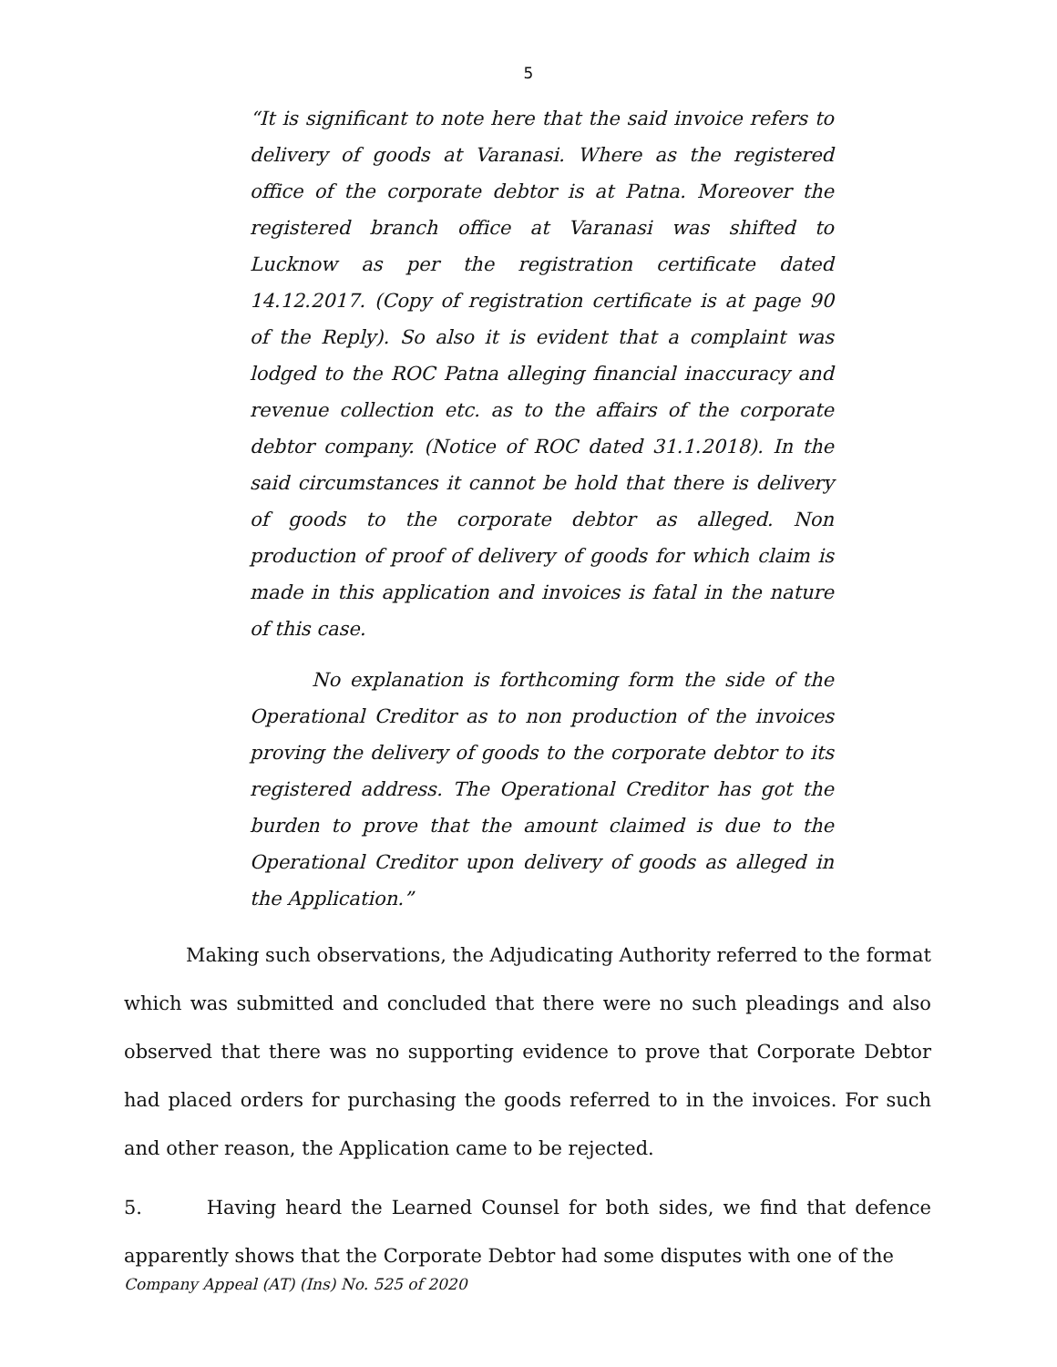5
“It is significant to note here that the said invoice refers to delivery of goods at Varanasi. Where as the registered office of the corporate debtor is at Patna. Moreover the registered branch office at Varanasi was shifted to Lucknow as per the registration certificate dated 14.12.2017. (Copy of registration certificate is at page 90 of the Reply). So also it is evident that a complaint was lodged to the ROC Patna alleging financial inaccuracy and revenue collection etc. as to the affairs of the corporate debtor company. (Notice of ROC dated 31.1.2018). In the said circumstances it cannot be hold that there is delivery of goods to the corporate debtor as alleged. Non production of proof of delivery of goods for which claim is made in this application and invoices is fatal in the nature of this case.
No explanation is forthcoming form the side of the Operational Creditor as to non production of the invoices proving the delivery of goods to the corporate debtor to its registered address. The Operational Creditor has got the burden to prove that the amount claimed is due to the Operational Creditor upon delivery of goods as alleged in the Application.”
Making such observations, the Adjudicating Authority referred to the format which was submitted and concluded that there were no such pleadings and also observed that there was no supporting evidence to prove that Corporate Debtor had placed orders for purchasing the goods referred to in the invoices. For such and other reason, the Application came to be rejected.
5. Having heard the Learned Counsel for both sides, we find that defence apparently shows that the Corporate Debtor had some disputes with one of the
Company Appeal (AT) (Ins) No. 525 of 2020